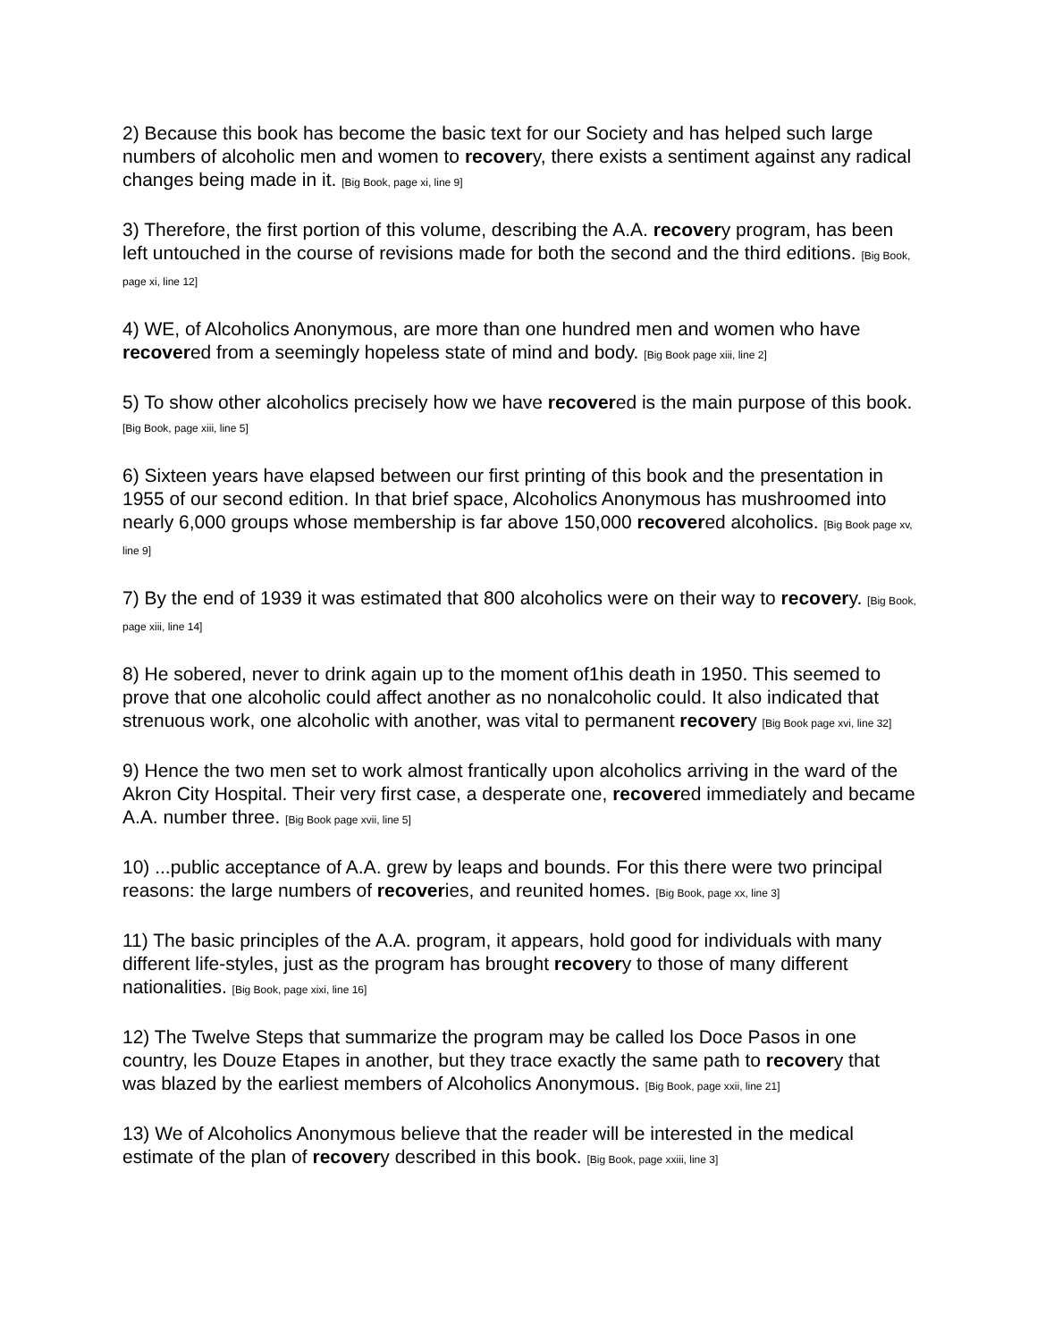2) Because this book has become the basic text for our Society and has helped such large numbers of alcoholic men and women to recovery, there exists a sentiment against any radical changes being made in it. [Big Book, page xi, line 9]
3) Therefore, the first portion of this volume, describing the A.A. recovery program, has been left untouched in the course of revisions made for both the second and the third editions. [Big Book, page xi, line 12]
4) WE, of Alcoholics Anonymous, are more than one hundred men and women who have recovered from a seemingly hopeless state of mind and body. [Big Book page xiii, line 2]
5) To show other alcoholics precisely how we have recovered is the main purpose of this book. [Big Book, page xiii, line 5]
6) Sixteen years have elapsed between our first printing of this book and the presentation in 1955 of our second edition. In that brief space, Alcoholics Anonymous has mushroomed into nearly 6,000 groups whose membership is far above 150,000 recovered alcoholics. [Big Book page xv, line 9]
7) By the end of 1939 it was estimated that 800 alcoholics were on their way to recovery. [Big Book, page xiii, line 14]
8) He sobered, never to drink again up to the moment of1his death in 1950. This seemed to prove that one alcoholic could affect another as no nonalcoholic could. It also indicated that strenuous work, one alcoholic with another, was vital to permanent recovery [Big Book page xvi, line 32]
9) Hence the two men set to work almost frantically upon alcoholics arriving in the ward of the Akron City Hospital. Their very first case, a desperate one, recovered immediately and became A.A. number three. [Big Book page xvii, line 5]
10) ...public acceptance of A.A. grew by leaps and bounds. For this there were two principal reasons: the large numbers of recoveries, and reunited homes. [Big Book, page xx, line 3]
11) The basic principles of the A.A. program, it appears, hold good for individuals with many different life-styles, just as the program has brought recovery to those of many different nationalities. [Big Book, page xixi, line 16]
12) The Twelve Steps that summarize the program may be called los Doce Pasos in one country, les Douze Etapes in another, but they trace exactly the same path to recovery that was blazed by the earliest members of Alcoholics Anonymous. [Big Book, page xxii, line 21]
13) We of Alcoholics Anonymous believe that the reader will be interested in the medical estimate of the plan of recovery described in this book. [Big Book, page xxiii, line 3]